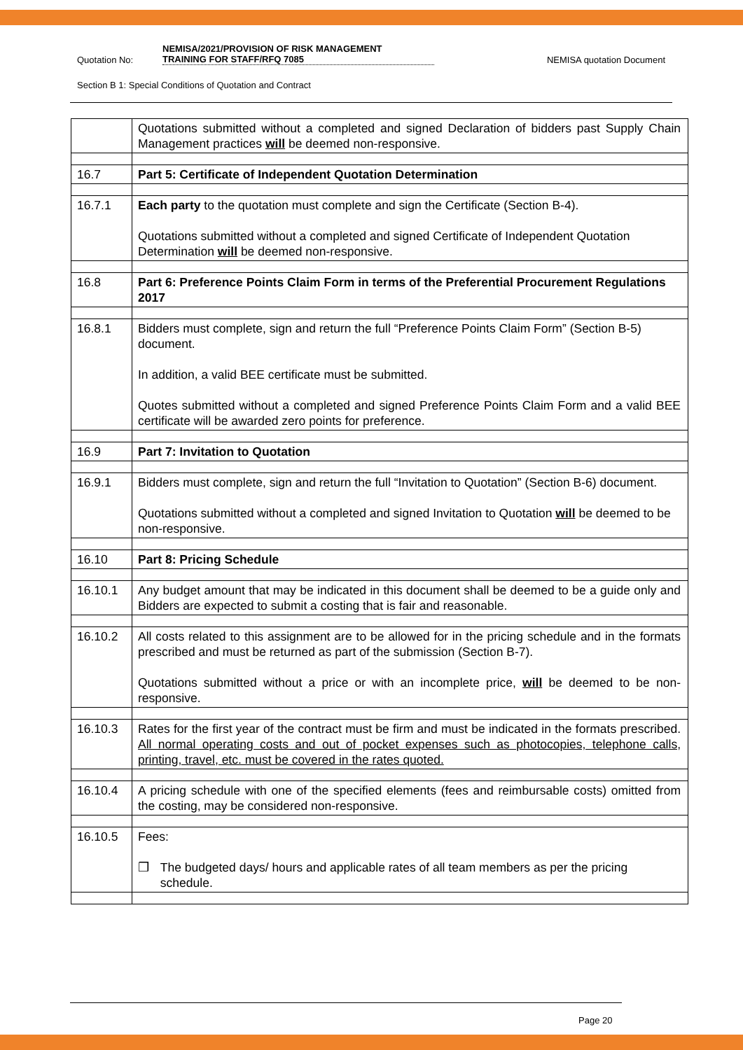Quotation No: NEMISA/2021/PROVISION OF RISK MANAGEMENT
TRAINING FOR STAFF/RFQ 7085 NEMISA quotation Document
Section B 1: Special Conditions of Quotation and Contract
| | Quotations submitted without a completed and signed Declaration of bidders past Supply Chain Management practices will be deemed non-responsive. |
| 16.7 | Part 5: Certificate of Independent Quotation Determination |
| 16.7.1 | Each party to the quotation must complete and sign the Certificate (Section B-4). Quotations submitted without a completed and signed Certificate of Independent Quotation Determination will be deemed non-responsive. |
| 16.8 | Part 6: Preference Points Claim Form in terms of the Preferential Procurement Regulations 2017 |
| 16.8.1 | Bidders must complete, sign and return the full “Preference Points Claim Form” (Section B-5) document. In addition, a valid BEE certificate must be submitted. Quotes submitted without a completed and signed Preference Points Claim Form and a valid BEE certificate will be awarded zero points for preference. |
| 16.9 | Part 7: Invitation to Quotation |
| 16.9.1 | Bidders must complete, sign and return the full “Invitation to Quotation” (Section B-6) document. Quotations submitted without a completed and signed Invitation to Quotation will be deemed to be non-responsive. |
| 16.10 | Part 8: Pricing Schedule |
| 16.10.1 | Any budget amount that may be indicated in this document shall be deemed to be a guide only and Bidders are expected to submit a costing that is fair and reasonable. |
| 16.10.2 | All costs related to this assignment are to be allowed for in the pricing schedule and in the formats prescribed and must be returned as part of the submission (Section B-7). Quotations submitted without a price or with an incomplete price, will be deemed to be non-responsive. |
| 16.10.3 | Rates for the first year of the contract must be firm and must be indicated in the formats prescribed. All normal operating costs and out of pocket expenses such as photocopies, telephone calls, printing, travel, etc. must be covered in the rates quoted. |
| 16.10.4 | A pricing schedule with one of the specified elements (fees and reimbursable costs) omitted from the costing, may be considered non-responsive. |
| 16.10.5 | Fees: ❒ The budgeted days/ hours and applicable rates of all team members as per the pricing schedule. |
Page 20